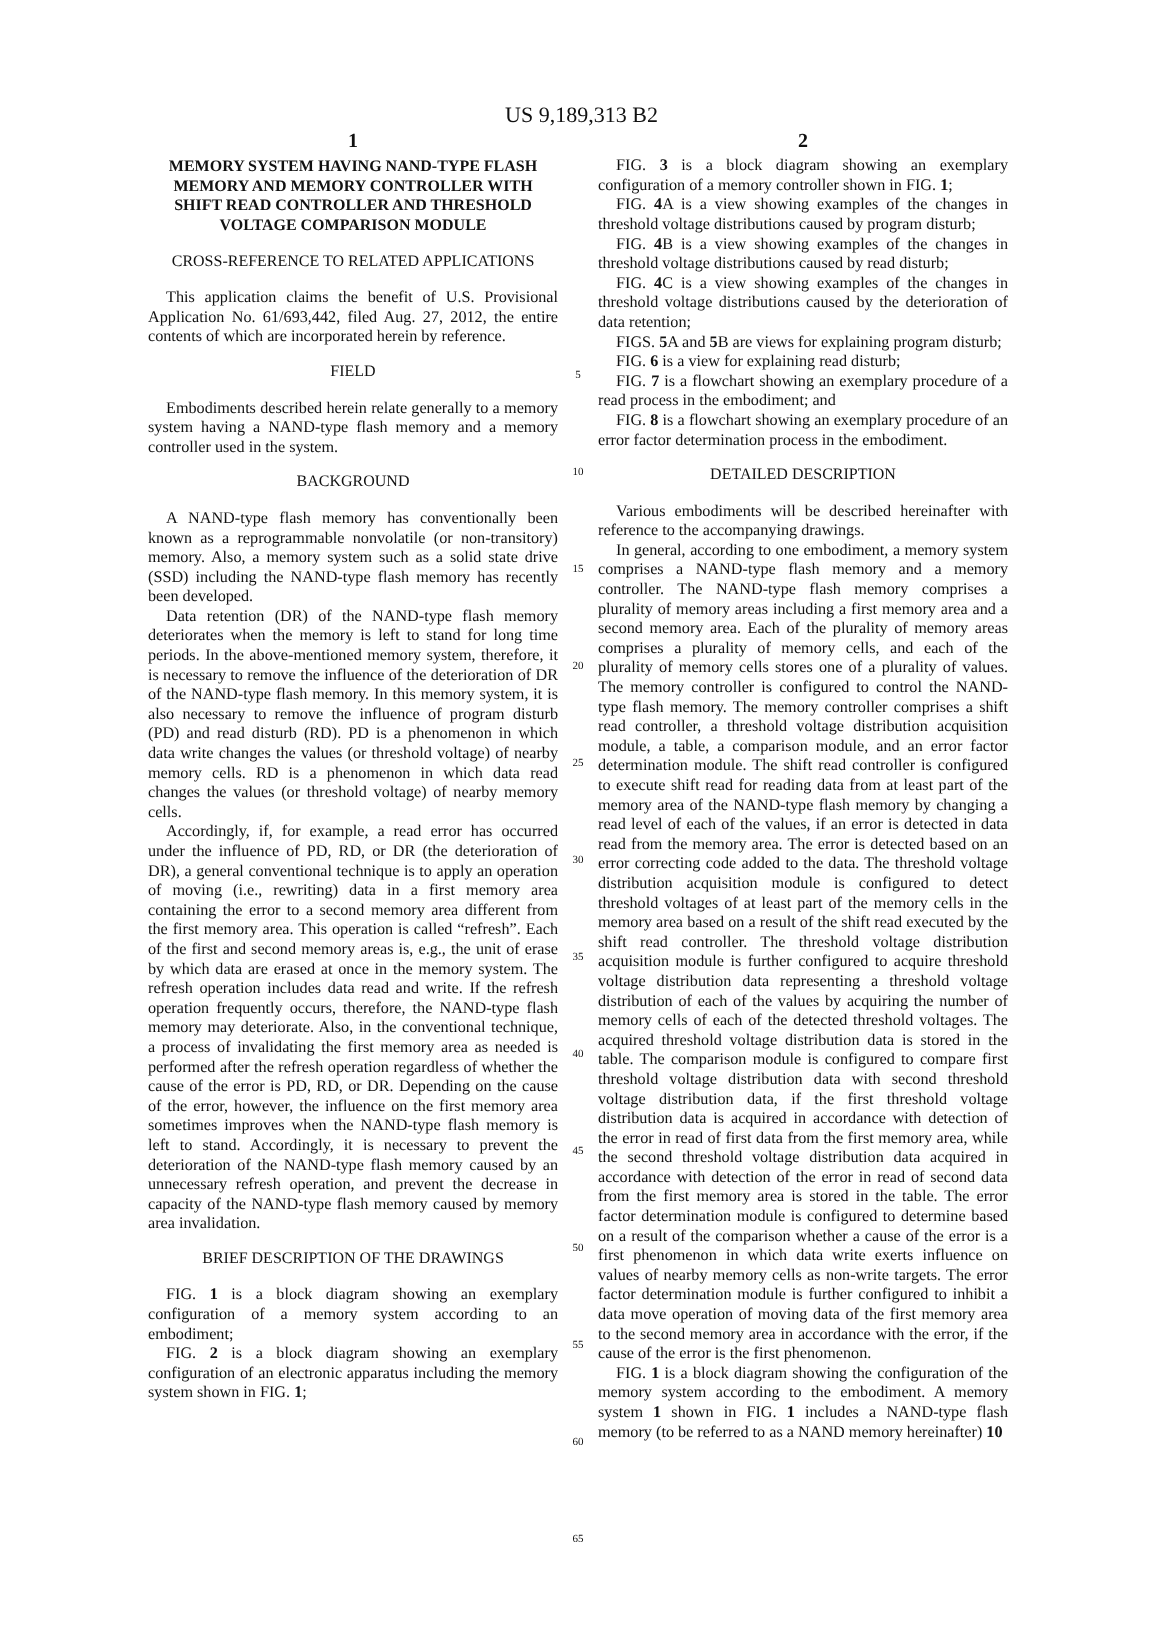US 9,189,313 B2
1
MEMORY SYSTEM HAVING NAND-TYPE FLASH MEMORY AND MEMORY CONTROLLER WITH SHIFT READ CONTROLLER AND THRESHOLD VOLTAGE COMPARISON MODULE
CROSS-REFERENCE TO RELATED APPLICATIONS
This application claims the benefit of U.S. Provisional Application No. 61/693,442, filed Aug. 27, 2012, the entire contents of which are incorporated herein by reference.
FIELD
Embodiments described herein relate generally to a memory system having a NAND-type flash memory and a memory controller used in the system.
BACKGROUND
A NAND-type flash memory has conventionally been known as a reprogrammable nonvolatile (or non-transitory) memory. Also, a memory system such as a solid state drive (SSD) including the NAND-type flash memory has recently been developed.
Data retention (DR) of the NAND-type flash memory deteriorates when the memory is left to stand for long time periods. In the above-mentioned memory system, therefore, it is necessary to remove the influence of the deterioration of DR of the NAND-type flash memory. In this memory system, it is also necessary to remove the influence of program disturb (PD) and read disturb (RD). PD is a phenomenon in which data write changes the values (or threshold voltage) of nearby memory cells. RD is a phenomenon in which data read changes the values (or threshold voltage) of nearby memory cells.
Accordingly, if, for example, a read error has occurred under the influence of PD, RD, or DR (the deterioration of DR), a general conventional technique is to apply an operation of moving (i.e., rewriting) data in a first memory area containing the error to a second memory area different from the first memory area. This operation is called “refresh”. Each of the first and second memory areas is, e.g., the unit of erase by which data are erased at once in the memory system. The refresh operation includes data read and write. If the refresh operation frequently occurs, therefore, the NAND-type flash memory may deteriorate. Also, in the conventional technique, a process of invalidating the first memory area as needed is performed after the refresh operation regardless of whether the cause of the error is PD, RD, or DR. Depending on the cause of the error, however, the influence on the first memory area sometimes improves when the NAND-type flash memory is left to stand. Accordingly, it is necessary to prevent the deterioration of the NAND-type flash memory caused by an unnecessary refresh operation, and prevent the decrease in capacity of the NAND-type flash memory caused by memory area invalidation.
BRIEF DESCRIPTION OF THE DRAWINGS
FIG. 1 is a block diagram showing an exemplary configuration of a memory system according to an embodiment;
FIG. 2 is a block diagram showing an exemplary configuration of an electronic apparatus including the memory system shown in FIG. 1;
5
10
15
20
25
30
35
40
45
50
55
60
65
2
FIG. 3 is a block diagram showing an exemplary configuration of a memory controller shown in FIG. 1;
FIG. 4 A is a view showing examples of the changes in threshold voltage distributions caused by program disturb;
FIG. 4 B is a view showing examples of the changes in threshold voltage distributions caused by read disturb;
FIG. 4 C is a view showing examples of the changes in threshold voltage distributions caused by the deterioration of data retention;
FIGS. 5 A and 5 B are views for explaining program disturb;
FIG. 6 is a view for explaining read disturb;
FIG. 7 is a flowchart showing an exemplary procedure of a read process in the embodiment; and
FIG. 8 is a flowchart showing an exemplary procedure of an error factor determination process in the embodiment.
DETAILED DESCRIPTION
Various embodiments will be described hereinafter with reference to the accompanying drawings.
In general, according to one embodiment, a memory system comprises a NAND-type flash memory and a memory controller. The NAND-type flash memory comprises a plurality of memory areas including a first memory area and a second memory area. Each of the plurality of memory areas comprises a plurality of memory cells, and each of the plurality of memory cells stores one of a plurality of values. The memory controller is configured to control the NAND-type flash memory. The memory controller comprises a shift read controller, a threshold voltage distribution acquisition module, a table, a comparison module, and an error factor determination module. The shift read controller is configured to execute shift read for reading data from at least part of the memory area of the NAND-type flash memory by changing a read level of each of the values, if an error is detected in data read from the memory area. The error is detected based on an error correcting code added to the data. The threshold voltage distribution acquisition module is configured to detect threshold voltages of at least part of the memory cells in the memory area based on a result of the shift read executed by the shift read controller. The threshold voltage distribution acquisition module is further configured to acquire threshold voltage distribution data representing a threshold voltage distribution of each of the values by acquiring the number of memory cells of each of the detected threshold voltages. The acquired threshold voltage distribution data is stored in the table. The comparison module is configured to compare first threshold voltage distribution data with second threshold voltage distribution data, if the first threshold voltage distribution data is acquired in accordance with detection of the error in read of first data from the first memory area, while the second threshold voltage distribution data acquired in accordance with detection of the error in read of second data from the first memory area is stored in the table. The error factor determination module is configured to determine based on a result of the comparison whether a cause of the error is a first phenomenon in which data write exerts influence on values of nearby memory cells as non-write targets. The error factor determination module is further configured to inhibit a data move operation of moving data of the first memory area to the second memory area in accordance with the error, if the cause of the error is the first phenomenon.
FIG. 1 is a block diagram showing the configuration of the memory system according to the embodiment. A memory system 1 shown in FIG. 1 includes a NAND-type flash memory (to be referred to as a NAND memory hereinafter) 10